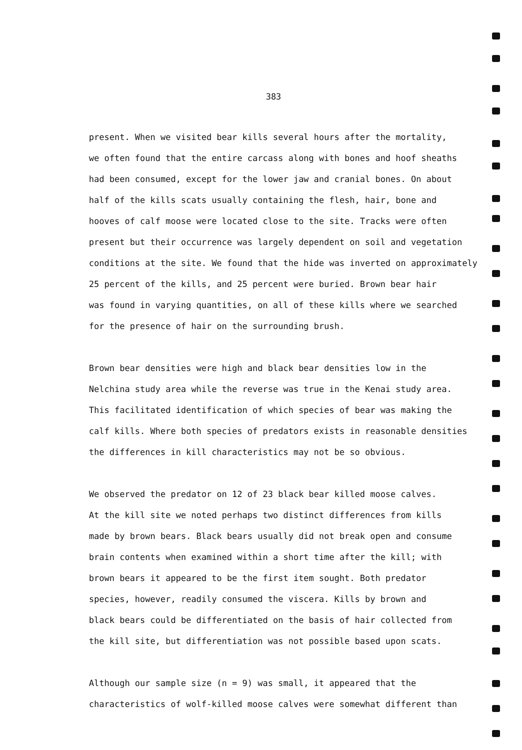383
present. When we visited bear kills several hours after the mortality, we often found that the entire carcass along with bones and hoof sheaths had been consumed, except for the lower jaw and cranial bones. On about half of the kills scats usually containing the flesh, hair, bone and hooves of calf moose were located close to the site. Tracks were often present but their occurrence was largely dependent on soil and vegetation conditions at the site. We found that the hide was inverted on approximately 25 percent of the kills, and 25 percent were buried. Brown bear hair was found in varying quantities, on all of these kills where we searched for the presence of hair on the surrounding brush.
Brown bear densities were high and black bear densities low in the Nelchina study area while the reverse was true in the Kenai study area. This facilitated identification of which species of bear was making the calf kills. Where both species of predators exists in reasonable densities the differences in kill characteristics may not be so obvious.
We observed the predator on 12 of 23 black bear killed moose calves. At the kill site we noted perhaps two distinct differences from kills made by brown bears. Black bears usually did not break open and consume brain contents when examined within a short time after the kill; with brown bears it appeared to be the first item sought. Both predator species, however, readily consumed the viscera. Kills by brown and black bears could be differentiated on the basis of hair collected from the kill site, but differentiation was not possible based upon scats.
Although our sample size (n = 9) was small, it appeared that the characteristics of wolf-killed moose calves were somewhat different than